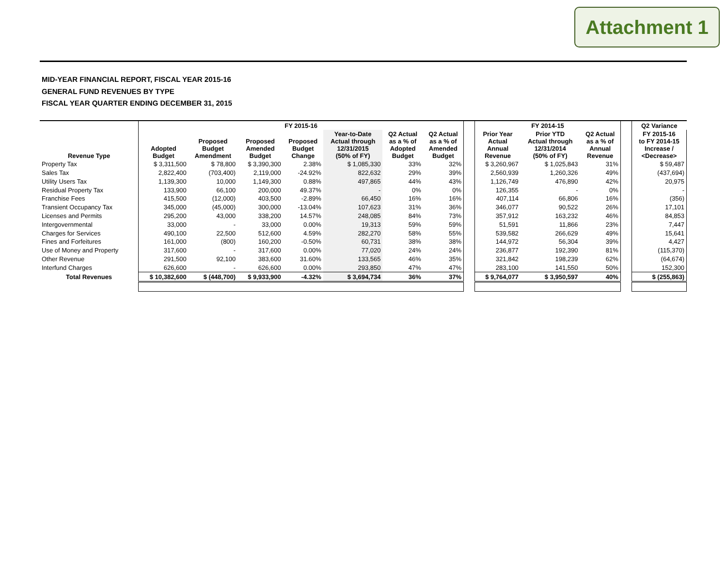Attachment 1
MID-YEAR FINANCIAL REPORT, FISCAL YEAR 2015-16
GENERAL FUND REVENUES BY TYPE
FISCAL YEAR QUARTER ENDING DECEMBER 31, 2015
| | FY 2015-16 | | | | | | | | FY 2014-15 | | | | Q2 Variance |
| --- | --- | --- | --- | --- | --- | --- | --- | --- | --- | --- | --- | --- | --- |
| Revenue Type | Adopted Budget | Proposed Budget Amendment | Proposed Amended Budget | Proposed Budget Change | Year-to-Date Actual through 12/31/2015 (50% of FY) | Q2 Actual as a % of Adopted Budget | Q2 Actual as a % of Amended Budget | | Prior Year Actual Annual Revenue | Prior YTD Actual through 12/31/2014 (50% of FY) | Q2 Actual as a % of Annual Revenue | | FY 2015-16 to FY 2014-15 Increase / <Decrease> |
| Property Tax | $ 3,311,500 | $ 78,800 | $ 3,390,300 | 2.38% | $ 1,085,330 | 33% | 32% | | $ 3,260,967 | $ 1,025,843 | 31% | | $ 59,487 |
| Sales Tax | 2,822,400 | (703,400) | 2,119,000 | -24.92% | 822,632 | 29% | 39% | | 2,560,939 | 1,260,326 | 49% | | (437,694) |
| Utility Users Tax | 1,139,300 | 10,000 | 1,149,300 | 0.88% | 497,865 | 44% | 43% | | 1,126,749 | 476,890 | 42% | | 20,975 |
| Residual Property Tax | 133,900 | 66,100 | 200,000 | 49.37% | - | 0% | 0% | | 126,355 | - | 0% | | - |
| Franchise Fees | 415,500 | (12,000) | 403,500 | -2.89% | 66,450 | 16% | 16% | | 407,114 | 66,806 | 16% | | (356) |
| Transient Occupancy Tax | 345,000 | (45,000) | 300,000 | -13.04% | 107,623 | 31% | 36% | | 346,077 | 90,522 | 26% | | 17,101 |
| Licenses and Permits | 295,200 | 43,000 | 338,200 | 14.57% | 248,085 | 84% | 73% | | 357,912 | 163,232 | 46% | | 84,853 |
| Intergovernmental | 33,000 | - | 33,000 | 0.00% | 19,313 | 59% | 59% | | 51,591 | 11,866 | 23% | | 7,447 |
| Charges for Services | 490,100 | 22,500 | 512,600 | 4.59% | 282,270 | 58% | 55% | | 539,582 | 266,629 | 49% | | 15,641 |
| Fines and Forfeitures | 161,000 | (800) | 160,200 | -0.50% | 60,731 | 38% | 38% | | 144,972 | 56,304 | 39% | | 4,427 |
| Use of Money and Property | 317,600 | - | 317,600 | 0.00% | 77,020 | 24% | 24% | | 236,877 | 192,390 | 81% | | (115,370) |
| Other Revenue | 291,500 | 92,100 | 383,600 | 31.60% | 133,565 | 46% | 35% | | 321,842 | 198,239 | 62% | | (64,674) |
| Interfund Charges | 626,600 | - | 626,600 | 0.00% | 293,850 | 47% | 47% | | 283,100 | 141,550 | 50% | | 152,300 |
| Total Revenues | $ 10,382,600 | $ (448,700) | $ 9,933,900 | -4.32% | $ 3,694,734 | 36% | 37% | | $ 9,764,077 | $ 3,950,597 | 40% | | $ (255,863) |